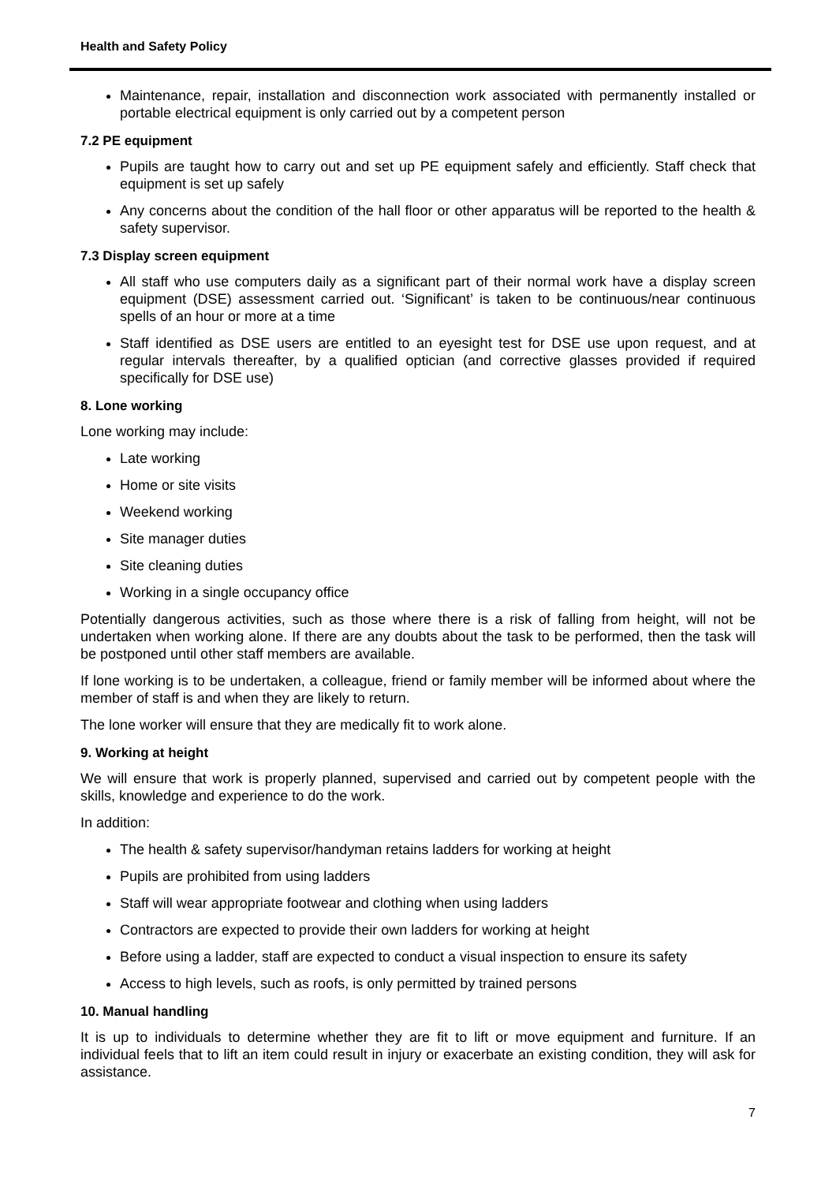Health and Safety Policy
Maintenance, repair, installation and disconnection work associated with permanently installed or portable electrical equipment is only carried out by a competent person
7.2 PE equipment
Pupils are taught how to carry out and set up PE equipment safely and efficiently. Staff check that equipment is set up safely
Any concerns about the condition of the hall floor or other apparatus will be reported to the health & safety supervisor.
7.3 Display screen equipment
All staff who use computers daily as a significant part of their normal work have a display screen equipment (DSE) assessment carried out. ‘Significant’ is taken to be continuous/near continuous spells of an hour or more at a time
Staff identified as DSE users are entitled to an eyesight test for DSE use upon request, and at regular intervals thereafter, by a qualified optician (and corrective glasses provided if required specifically for DSE use)
8. Lone working
Lone working may include:
Late working
Home or site visits
Weekend working
Site manager duties
Site cleaning duties
Working in a single occupancy office
Potentially dangerous activities, such as those where there is a risk of falling from height, will not be undertaken when working alone. If there are any doubts about the task to be performed, then the task will be postponed until other staff members are available.
If lone working is to be undertaken, a colleague, friend or family member will be informed about where the member of staff is and when they are likely to return.
The lone worker will ensure that they are medically fit to work alone.
9. Working at height
We will ensure that work is properly planned, supervised and carried out by competent people with the skills, knowledge and experience to do the work.
In addition:
The health & safety supervisor/handyman retains ladders for working at height
Pupils are prohibited from using ladders
Staff will wear appropriate footwear and clothing when using ladders
Contractors are expected to provide their own ladders for working at height
Before using a ladder, staff are expected to conduct a visual inspection to ensure its safety
Access to high levels, such as roofs, is only permitted by trained persons
10. Manual handling
It is up to individuals to determine whether they are fit to lift or move equipment and furniture. If an individual feels that to lift an item could result in injury or exacerbate an existing condition, they will ask for assistance.
7